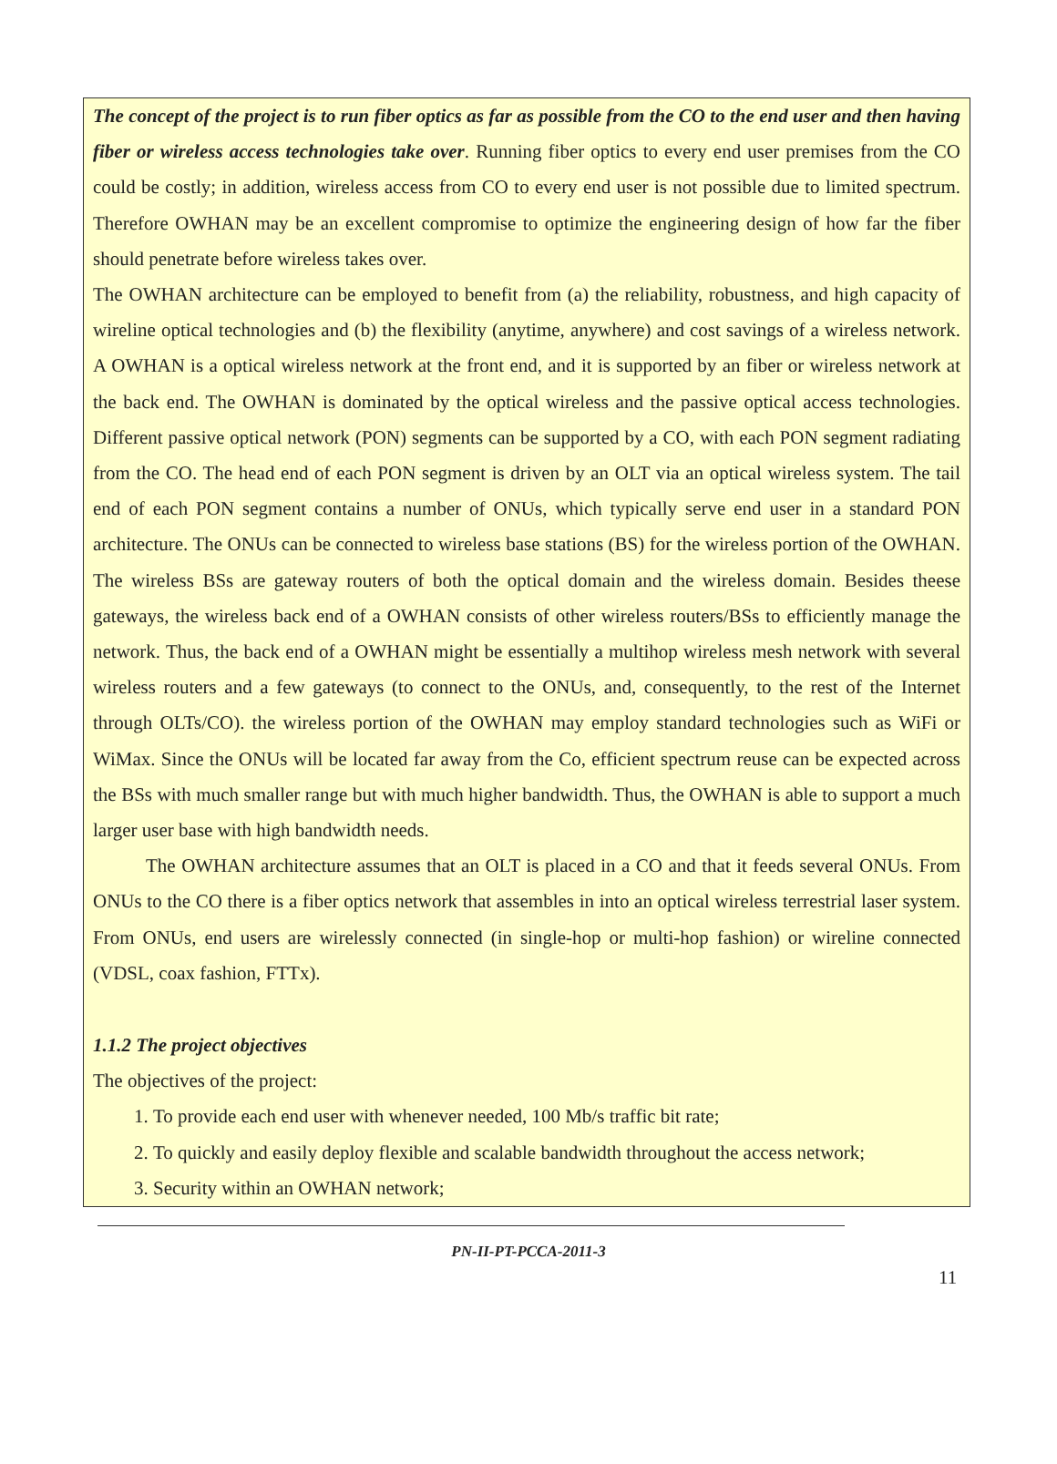The concept of the project is to run fiber optics as far as possible from the CO to the end user and then having fiber or wireless access technologies take over. Running fiber optics to every end user premises from the CO could be costly; in addition, wireless access from CO to every end user is not possible due to limited spectrum. Therefore OWHAN may be an excellent compromise to optimize the engineering design of how far the fiber should penetrate before wireless takes over.
The OWHAN architecture can be employed to benefit from (a) the reliability, robustness, and high capacity of wireline optical technologies and (b) the flexibility (anytime, anywhere) and cost savings of a wireless network. A OWHAN is a optical wireless network at the front end, and it is supported by an fiber or wireless network at the back end. The OWHAN is dominated by the optical wireless and the passive optical access technologies. Different passive optical network (PON) segments can be supported by a CO, with each PON segment radiating from the CO. The head end of each PON segment is driven by an OLT via an optical wireless system. The tail end of each PON segment contains a number of ONUs, which typically serve end user in a standard PON architecture. The ONUs can be connected to wireless base stations (BS) for the wireless portion of the OWHAN. The wireless BSs are gateway routers of both the optical domain and the wireless domain. Besides theese gateways, the wireless back end of a OWHAN consists of other wireless routers/BSs to efficiently manage the network. Thus, the back end of a OWHAN might be essentially a multihop wireless mesh network with several wireless routers and a few gateways (to connect to the ONUs, and, consequently, to the rest of the Internet through OLTs/CO). the wireless portion of the OWHAN may employ standard technologies such as WiFi or WiMax. Since the ONUs will be located far away from the Co, efficient spectrum reuse can be expected across the BSs with much smaller range but with much higher bandwidth. Thus, the OWHAN is able to support a much larger user base with high bandwidth needs.
The OWHAN architecture assumes that an OLT is placed in a CO and that it feeds several ONUs. From ONUs to the CO there is a fiber optics network that assembles in into an optical wireless terrestrial laser system. From ONUs, end users are wirelessly connected (in single-hop or multi-hop fashion) or wireline connected (VDSL, coax fashion, FTTx).
1.1.2 The project objectives
The objectives of the project:
1. To provide each end user with whenever needed, 100 Mb/s traffic bit rate;
2. To quickly and easily deploy flexible and scalable bandwidth throughout the access network;
3. Security within an OWHAN network;
11
PN-II-PT-PCCA-2011-3